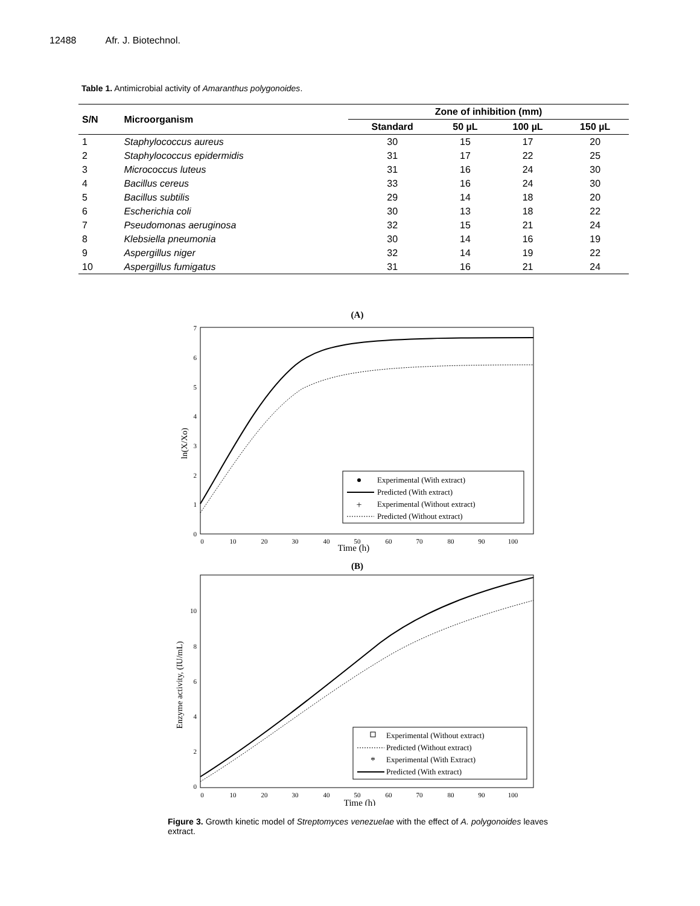12488 Afr. J. Biotechnol.
Table 1. Antimicrobial activity of Amaranthus polygonoides.
| S/N | Microorganism | Zone of inhibition (mm) | | | |
| --- | --- | --- | --- | --- | --- |
| | | Standard | 50 µL | 100 µL | 150 µL |
| 1 | Staphylococcus aureus | 30 | 15 | 17 | 20 |
| 2 | Staphylococcus epidermidis | 31 | 17 | 22 | 25 |
| 3 | Micrococcus luteus | 31 | 16 | 24 | 30 |
| 4 | Bacillus cereus | 33 | 16 | 24 | 30 |
| 5 | Bacillus subtilis | 29 | 14 | 18 | 20 |
| 6 | Escherichia coli | 30 | 13 | 18 | 22 |
| 7 | Pseudomonas aeruginosa | 32 | 15 | 21 | 24 |
| 8 | Klebsiella pneumonia | 30 | 14 | 16 | 19 |
| 9 | Aspergillus niger | 32 | 14 | 19 | 22 |
| 10 | Aspergillus fumigatus | 31 | 16 | 21 | 24 |
(A)
ln(X/Xo)
0
1
2
3
4
5
6
7
0
10
20
30
40
50
60
70
80
90
100
Time (h)
Experimental (With extract)
Predicted (With extract)
Experimental (Without extract)
Predicted (Without extract)
+
(B)
Enzyme activity, (IU/mL)
0
2
4
6
8
10
0
10
20
30
40
50
60
70
80
90
100
Time (h)
Experimental (Without extract)
Predicted (Without extract)
Experimental (With Extract)
Predicted (With extract)
*
Figure 3. Growth kinetic model of Streptomyces venezuelae with the effect of A. polygonoides leaves extract.